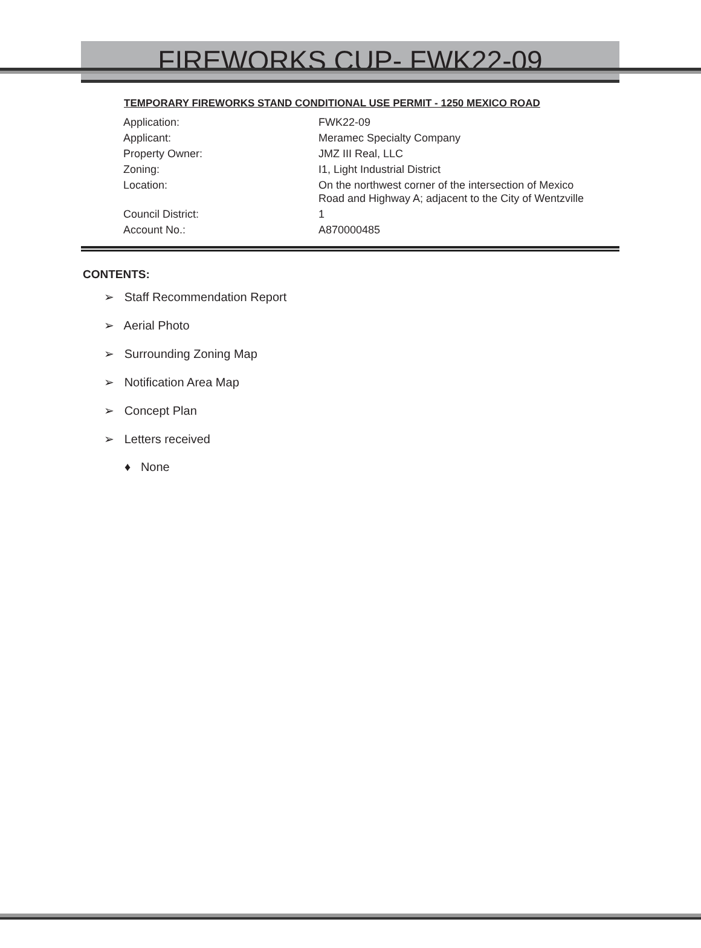FIREWORKS CUP- FWK22-09
TEMPORARY FIREWORKS STAND CONDITIONAL USE PERMIT - 1250 MEXICO ROAD
| Application: | FWK22-09 |
| Applicant: | Meramec Specialty Company |
| Property Owner: | JMZ III Real, LLC |
| Zoning: | I1, Light Industrial District |
| Location: | On the northwest corner of the intersection of Mexico Road and Highway A; adjacent to the City of Wentzville |
| Council District: | 1 |
| Account No.: | A870000485 |
CONTENTS:
➢ Staff Recommendation Report
➢ Aerial Photo
➢ Surrounding Zoning Map
➢ Notification Area Map
➢ Concept Plan
➢ Letters received
♦ None